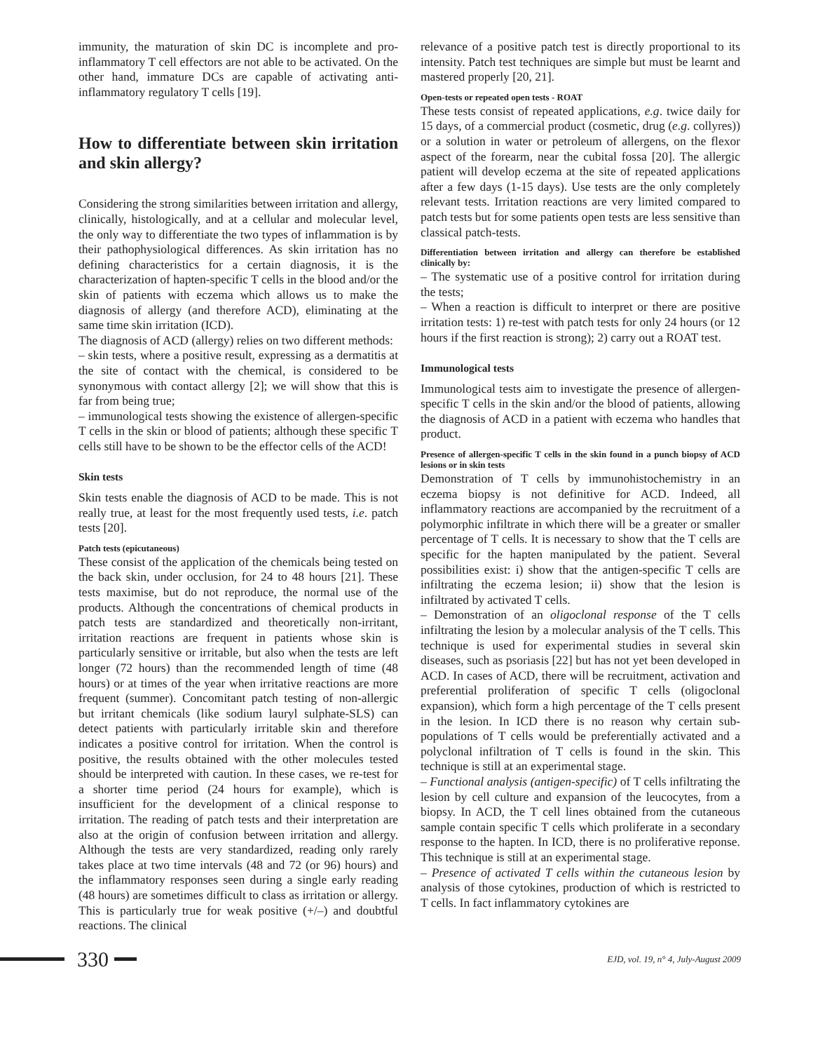immunity, the maturation of skin DC is incomplete and pro-inflammatory T cell effectors are not able to be activated. On the other hand, immature DCs are capable of activating anti-inflammatory regulatory T cells [19].
How to differentiate between skin irritation and skin allergy?
Considering the strong similarities between irritation and allergy, clinically, histologically, and at a cellular and molecular level, the only way to differentiate the two types of inflammation is by their pathophysiological differences. As skin irritation has no defining characteristics for a certain diagnosis, it is the characterization of hapten-specific T cells in the blood and/or the skin of patients with eczema which allows us to make the diagnosis of allergy (and therefore ACD), eliminating at the same time skin irritation (ICD).
The diagnosis of ACD (allergy) relies on two different methods:
– skin tests, where a positive result, expressing as a dermatitis at the site of contact with the chemical, is considered to be synonymous with contact allergy [2]; we will show that this is far from being true;
– immunological tests showing the existence of allergen-specific T cells in the skin or blood of patients; although these specific T cells still have to be shown to be the effector cells of the ACD!
Skin tests
Skin tests enable the diagnosis of ACD to be made. This is not really true, at least for the most frequently used tests, i.e. patch tests [20].
Patch tests (epicutaneous)
These consist of the application of the chemicals being tested on the back skin, under occlusion, for 24 to 48 hours [21]. These tests maximise, but do not reproduce, the normal use of the products. Although the concentrations of chemical products in patch tests are standardized and theoretically non-irritant, irritation reactions are frequent in patients whose skin is particularly sensitive or irritable, but also when the tests are left longer (72 hours) than the recommended length of time (48 hours) or at times of the year when irritative reactions are more frequent (summer). Concomitant patch testing of non-allergic but irritant chemicals (like sodium lauryl sulphate-SLS) can detect patients with particularly irritable skin and therefore indicates a positive control for irritation. When the control is positive, the results obtained with the other molecules tested should be interpreted with caution. In these cases, we re-test for a shorter time period (24 hours for example), which is insufficient for the development of a clinical response to irritation. The reading of patch tests and their interpretation are also at the origin of confusion between irritation and allergy. Although the tests are very standardized, reading only rarely takes place at two time intervals (48 and 72 (or 96) hours) and the inflammatory responses seen during a single early reading (48 hours) are sometimes difficult to class as irritation or allergy. This is particularly true for weak positive (+/–) and doubtful reactions. The clinical
relevance of a positive patch test is directly proportional to its intensity. Patch test techniques are simple but must be learnt and mastered properly [20, 21].
Open-tests or repeated open tests - ROAT
These tests consist of repeated applications, e.g. twice daily for 15 days, of a commercial product (cosmetic, drug (e.g. collyres)) or a solution in water or petroleum of allergens, on the flexor aspect of the forearm, near the cubital fossa [20]. The allergic patient will develop eczema at the site of repeated applications after a few days (1-15 days). Use tests are the only completely relevant tests. Irritation reactions are very limited compared to patch tests but for some patients open tests are less sensitive than classical patch-tests.
Differentiation between irritation and allergy can therefore be established clinically by:
– The systematic use of a positive control for irritation during the tests;
– When a reaction is difficult to interpret or there are positive irritation tests: 1) re-test with patch tests for only 24 hours (or 12 hours if the first reaction is strong); 2) carry out a ROAT test.
Immunological tests
Immunological tests aim to investigate the presence of allergen-specific T cells in the skin and/or the blood of patients, allowing the diagnosis of ACD in a patient with eczema who handles that product.
Presence of allergen-specific T cells in the skin found in a punch biopsy of ACD lesions or in skin tests
Demonstration of T cells by immunohistochemistry in an eczema biopsy is not definitive for ACD. Indeed, all inflammatory reactions are accompanied by the recruitment of a polymorphic infiltrate in which there will be a greater or smaller percentage of T cells. It is necessary to show that the T cells are specific for the hapten manipulated by the patient. Several possibilities exist: i) show that the antigen-specific T cells are infiltrating the eczema lesion; ii) show that the lesion is infiltrated by activated T cells.
– Demonstration of an oligoclonal response of the T cells infiltrating the lesion by a molecular analysis of the T cells. This technique is used for experimental studies in several skin diseases, such as psoriasis [22] but has not yet been developed in ACD. In cases of ACD, there will be recruitment, activation and preferential proliferation of specific T cells (oligoclonal expansion), which form a high percentage of the T cells present in the lesion. In ICD there is no reason why certain sub-populations of T cells would be preferentially activated and a polyclonal infiltration of T cells is found in the skin. This technique is still at an experimental stage.
– Functional analysis (antigen-specific) of T cells infiltrating the lesion by cell culture and expansion of the leucocytes, from a biopsy. In ACD, the T cell lines obtained from the cutaneous sample contain specific T cells which proliferate in a secondary response to the hapten. In ICD, there is no proliferative reponse. This technique is still at an experimental stage.
– Presence of activated T cells within the cutaneous lesion by analysis of those cytokines, production of which is restricted to T cells. In fact inflammatory cytokines are
330
EJD, vol. 19, n° 4, July-August 2009